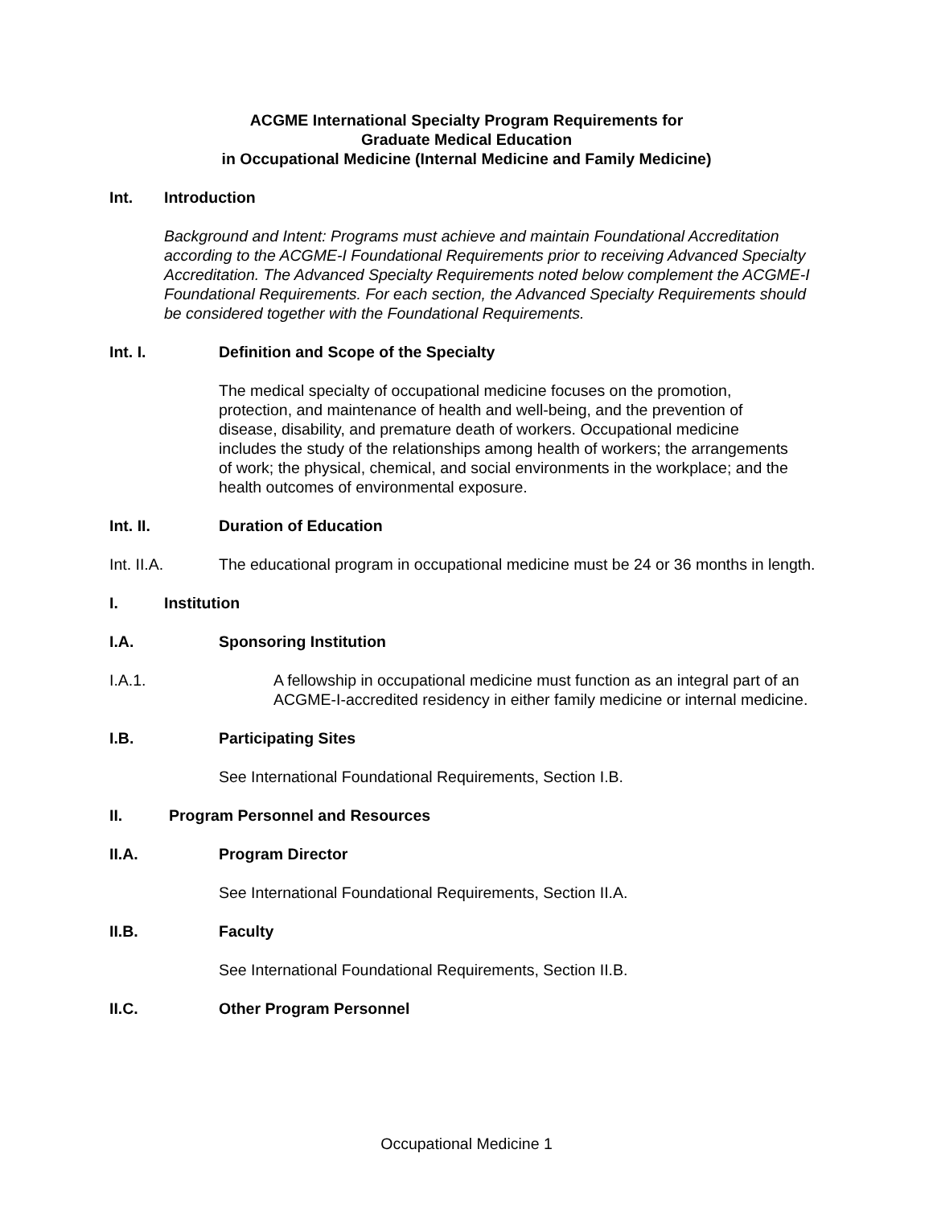ACGME International Specialty Program Requirements for
Graduate Medical Education
in Occupational Medicine (Internal Medicine and Family Medicine)
Int. Introduction
Background and Intent: Programs must achieve and maintain Foundational Accreditation according to the ACGME-I Foundational Requirements prior to receiving Advanced Specialty Accreditation. The Advanced Specialty Requirements noted below complement the ACGME-I Foundational Requirements. For each section, the Advanced Specialty Requirements should be considered together with the Foundational Requirements.
Int. I. Definition and Scope of the Specialty
The medical specialty of occupational medicine focuses on the promotion, protection, and maintenance of health and well-being, and the prevention of disease, disability, and premature death of workers. Occupational medicine includes the study of the relationships among health of workers; the arrangements of work; the physical, chemical, and social environments in the workplace; and the health outcomes of environmental exposure.
Int. II. Duration of Education
Int. II.A. The educational program in occupational medicine must be 24 or 36 months in length.
I. Institution
I.A. Sponsoring Institution
I.A.1. A fellowship in occupational medicine must function as an integral part of an ACGME-I-accredited residency in either family medicine or internal medicine.
I.B. Participating Sites
See International Foundational Requirements, Section I.B.
II. Program Personnel and Resources
II.A. Program Director
See International Foundational Requirements, Section II.A.
II.B. Faculty
See International Foundational Requirements, Section II.B.
II.C. Other Program Personnel
Occupational Medicine 1